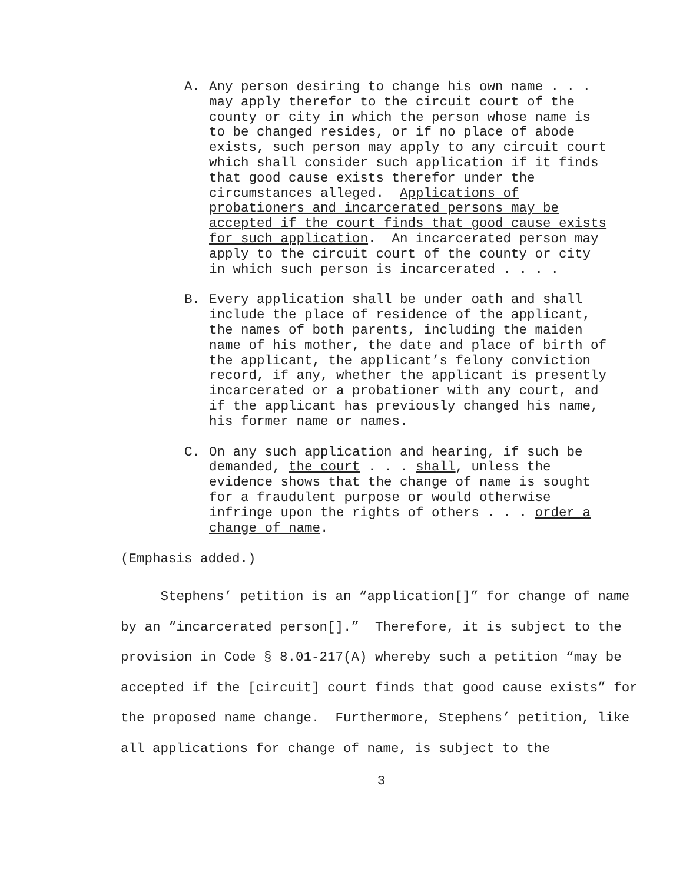A. Any person desiring to change his own name . . . may apply therefor to the circuit court of the county or city in which the person whose name is to be changed resides, or if no place of abode exists, such person may apply to any circuit court which shall consider such application if it finds that good cause exists therefor under the circumstances alleged. Applications of probationers and incarcerated persons may be accepted if the court finds that good cause exists for such application. An incarcerated person may apply to the circuit court of the county or city in which such person is incarcerated . . . .
B. Every application shall be under oath and shall include the place of residence of the applicant, the names of both parents, including the maiden name of his mother, the date and place of birth of the applicant, the applicant’s felony conviction record, if any, whether the applicant is presently incarcerated or a probationer with any court, and if the applicant has previously changed his name, his former name or names.
C. On any such application and hearing, if such be demanded, the court . . . shall, unless the evidence shows that the change of name is sought for a fraudulent purpose or would otherwise infringe upon the rights of others . . . order a change of name.
(Emphasis added.)
Stephens’ petition is an “application[]” for change of name by an “incarcerated person[].” Therefore, it is subject to the provision in Code § 8.01-217(A) whereby such a petition “may be accepted if the [circuit] court finds that good cause exists” for the proposed name change. Furthermore, Stephens’ petition, like all applications for change of name, is subject to the
3